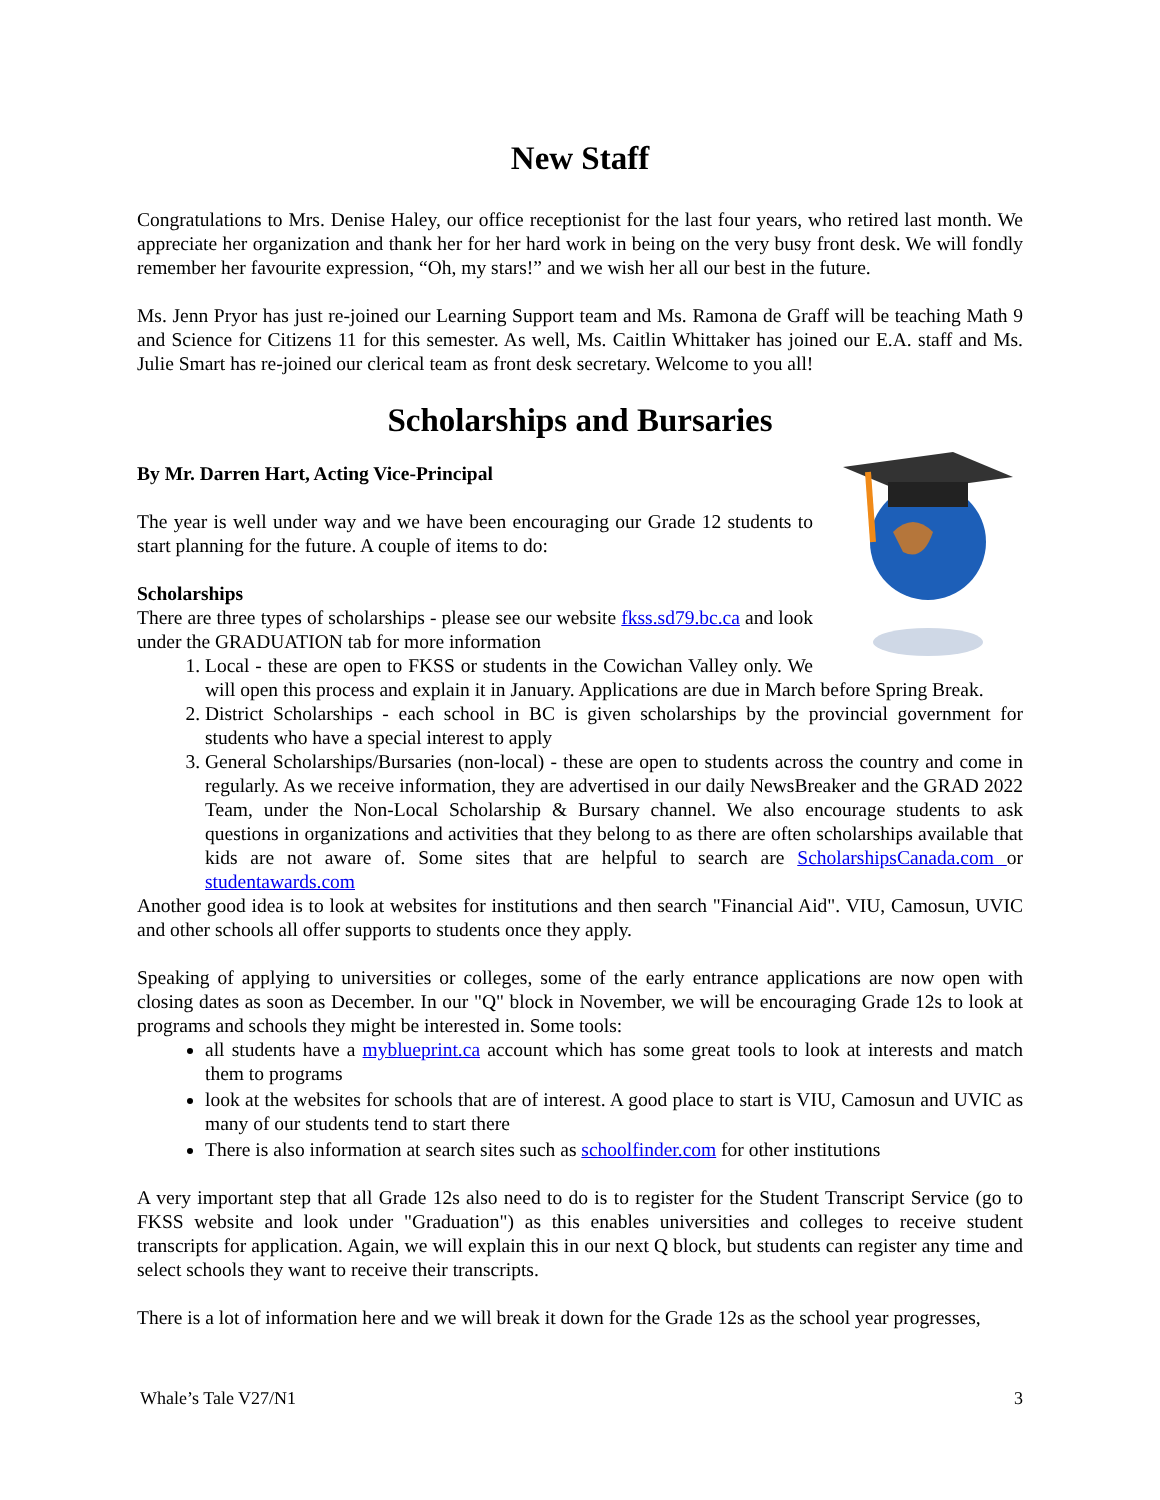New Staff
Congratulations to Mrs. Denise Haley, our office receptionist for the last four years, who retired last month. We appreciate her organization and thank her for her hard work in being on the very busy front desk. We will fondly remember her favourite expression, “Oh, my stars!” and we wish her all our best in the future.
Ms. Jenn Pryor has just re-joined our Learning Support team and Ms. Ramona de Graff will be teaching Math 9 and Science for Citizens 11 for this semester. As well, Ms. Caitlin Whittaker has joined our E.A. staff and Ms. Julie Smart has re-joined our clerical team as front desk secretary. Welcome to you all!
Scholarships and Bursaries
By Mr. Darren Hart, Acting Vice-Principal
The year is well under way and we have been encouraging our Grade 12 students to start planning for the future. A couple of items to do:
Scholarships
There are three types of scholarships - please see our website fkss.sd79.bc.ca and look under the GRADUATION tab for more information
1. Local - these are open to FKSS or students in the Cowichan Valley only. We will open this process and explain it in January. Applications are due in March before Spring Break.
2. District Scholarships - each school in BC is given scholarships by the provincial government for students who have a special interest to apply
3. General Scholarships/Bursaries (non-local) - these are open to students across the country and come in regularly. As we receive information, they are advertised in our daily NewsBreaker and the GRAD 2022 Team, under the Non-Local Scholarship & Bursary channel. We also encourage students to ask questions in organizations and activities that they belong to as there are often scholarships available that kids are not aware of. Some sites that are helpful to search are ScholarshipsCanada.com or studentawards.com
Another good idea is to look at websites for institutions and then search "Financial Aid". VIU, Camosun, UVIC and other schools all offer supports to students once they apply.
Speaking of applying to universities or colleges, some of the early entrance applications are now open with closing dates as soon as December. In our "Q" block in November, we will be encouraging Grade 12s to look at programs and schools they might be interested in. Some tools:
all students have a myblueprint.ca account which has some great tools to look at interests and match them to programs
look at the websites for schools that are of interest. A good place to start is VIU, Camosun and UVIC as many of our students tend to start there
There is also information at search sites such as schoolfinder.com for other institutions
A very important step that all Grade 12s also need to do is to register for the Student Transcript Service (go to FKSS website and look under "Graduation") as this enables universities and colleges to receive student transcripts for application. Again, we will explain this in our next Q block, but students can register any time and select schools they want to receive their transcripts.
There is a lot of information here and we will break it down for the Grade 12s as the school year progresses,
Whale’s Tale V27/N1 3